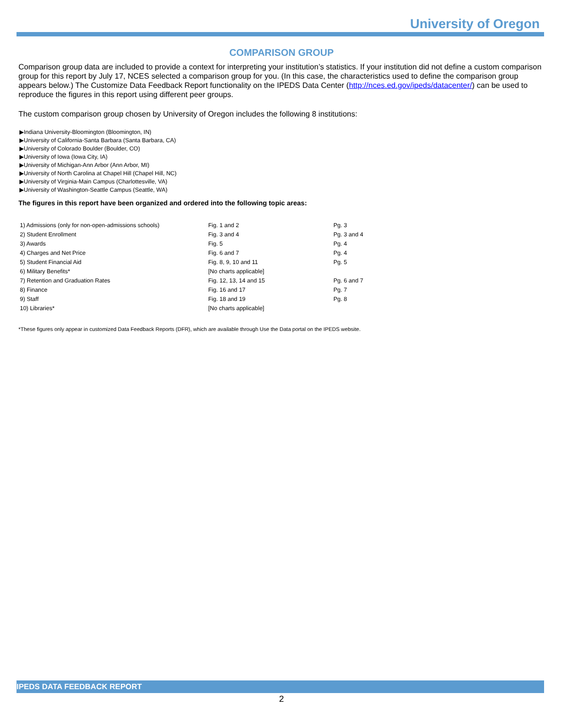University of Oregon
COMPARISON GROUP
Comparison group data are included to provide a context for interpreting your institution’s statistics. If your institution did not define a custom comparison group for this report by July 17, NCES selected a comparison group for you. (In this case, the characteristics used to define the comparison group appears below.) The Customize Data Feedback Report functionality on the IPEDS Data Center (http://nces.ed.gov/ipeds/datacenter/) can be used to reproduce the figures in this report using different peer groups.
The custom comparison group chosen by University of Oregon includes the following 8 institutions:
▶Indiana University-Bloomington (Bloomington, IN)
▶University of California-Santa Barbara (Santa Barbara, CA)
▶University of Colorado Boulder (Boulder, CO)
▶University of Iowa (Iowa City, IA)
▶University of Michigan-Ann Arbor (Ann Arbor, MI)
▶University of North Carolina at Chapel Hill (Chapel Hill, NC)
▶University of Virginia-Main Campus (Charlottesville, VA)
▶University of Washington-Seattle Campus (Seattle, WA)
The figures in this report have been organized and ordered into the following topic areas:
| 1) Admissions (only for non-open-admissions schools) | Fig. 1 and 2 | Pg. 3 |
| 2) Student Enrollment | Fig. 3 and 4 | Pg. 3 and 4 |
| 3) Awards | Fig. 5 | Pg. 4 |
| 4) Charges and Net Price | Fig. 6 and 7 | Pg. 4 |
| 5) Student Financial Aid | Fig. 8, 9, 10 and 11 | Pg. 5 |
| 6) Military Benefits* | [No charts applicable] | |
| 7) Retention and Graduation Rates | Fig. 12, 13, 14 and 15 | Pg. 6 and 7 |
| 8) Finance | Fig. 16 and 17 | Pg. 7 |
| 9) Staff | Fig. 18 and 19 | Pg. 8 |
| 10) Libraries* | [No charts applicable] | |
*These figures only appear in customized Data Feedback Reports (DFR), which are available through Use the Data portal on the IPEDS website.
IPEDS DATA FEEDBACK REPORT
2